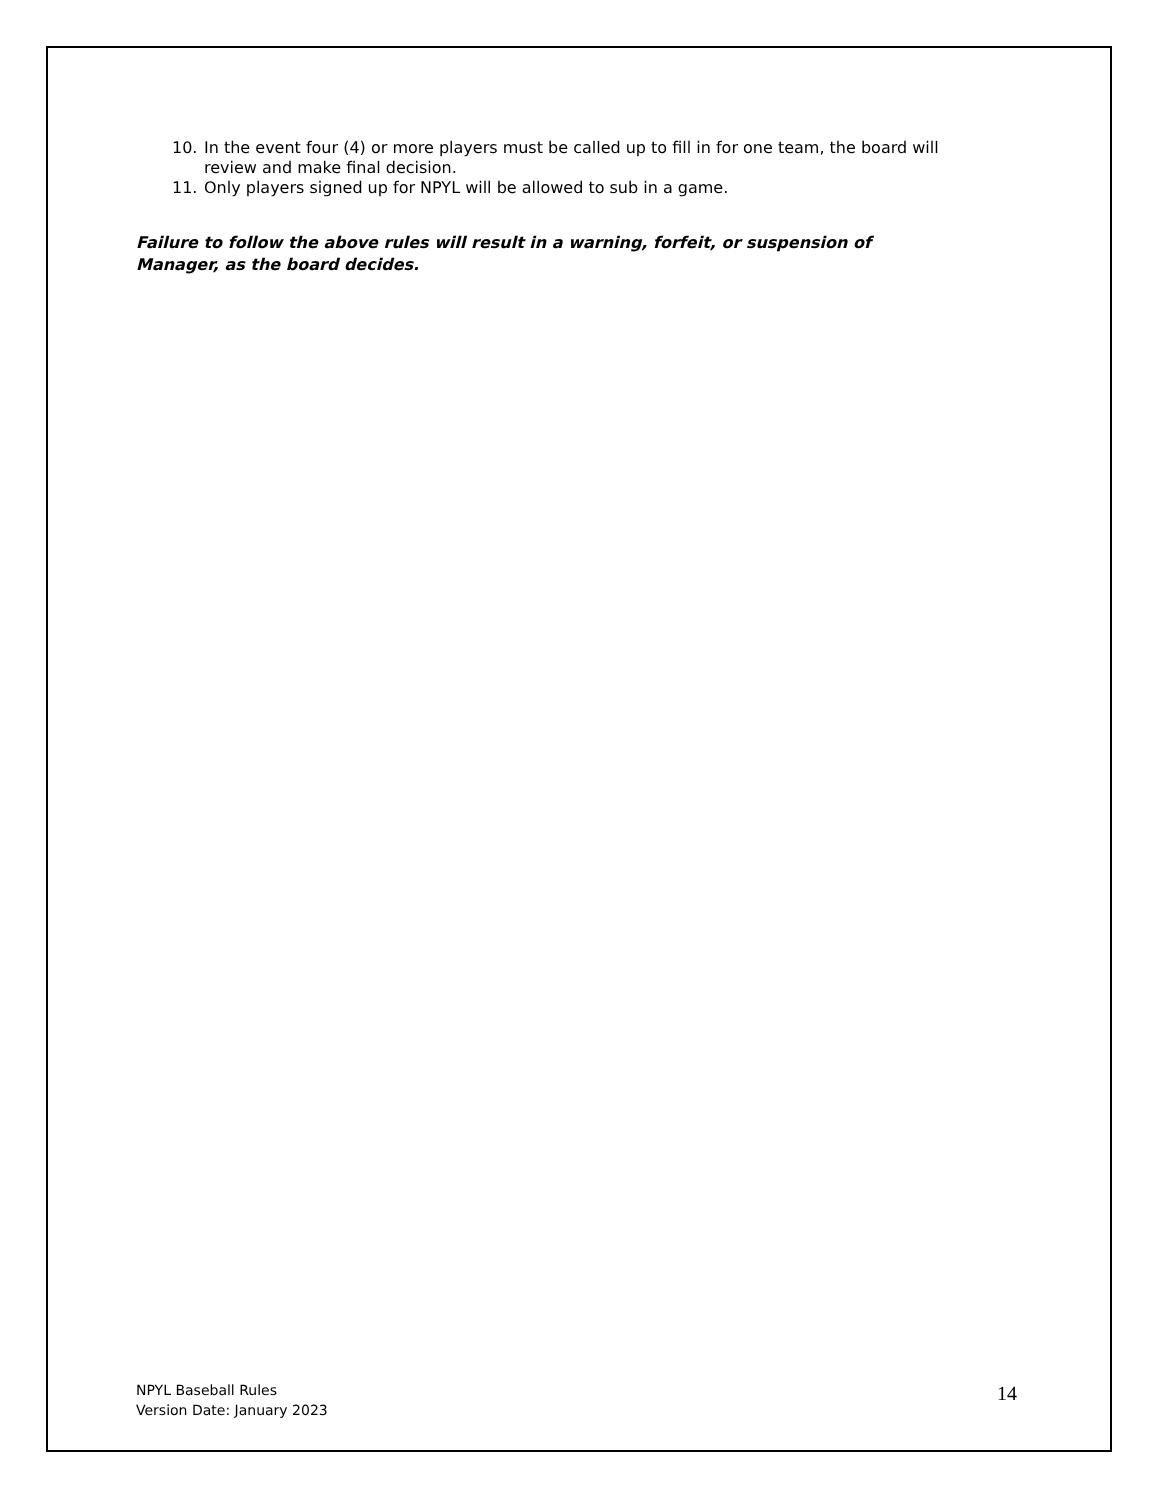10. In the event four (4) or more players must be called up to fill in for one team, the board will review and make final decision.
11. Only players signed up for NPYL will be allowed to sub in a game.
Failure to follow the above rules will result in a warning, forfeit, or suspension of Manager, as the board decides.
NPYL Baseball Rules
Version Date: January 2023
14